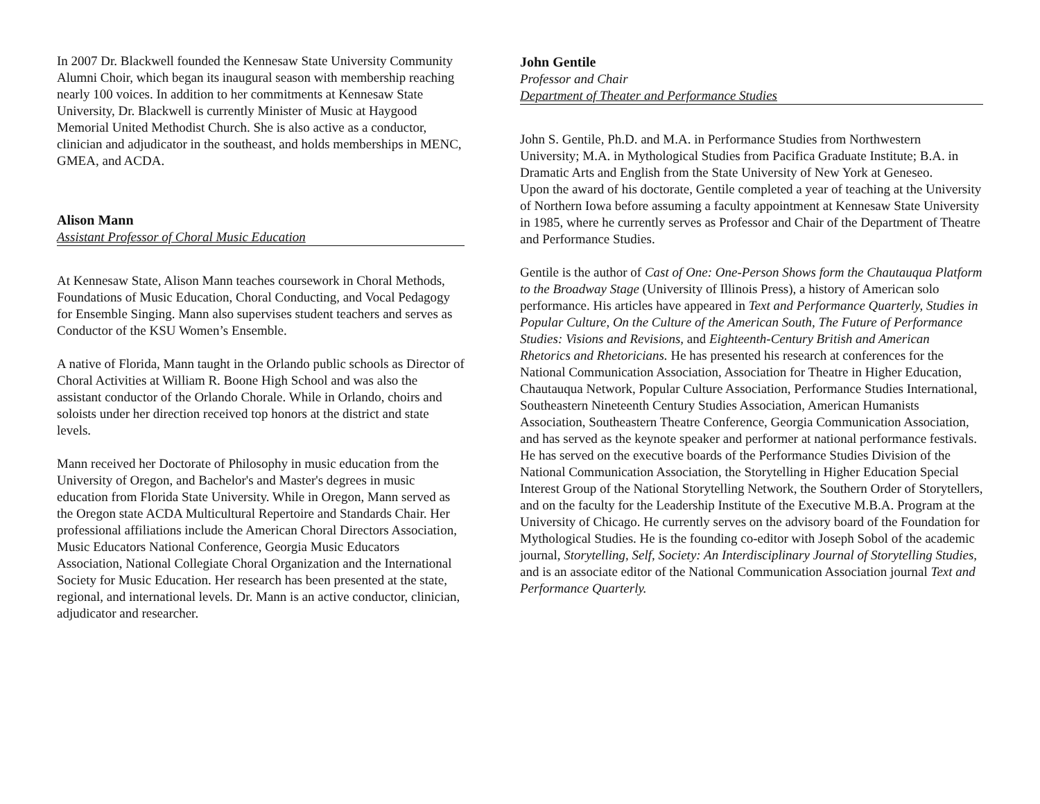In 2007 Dr. Blackwell founded the Kennesaw State University Community Alumni Choir, which began its inaugural season with membership reaching nearly 100 voices. In addition to her commitments at Kennesaw State University, Dr. Blackwell is currently Minister of Music at Haygood Memorial United Methodist Church. She is also active as a conductor, clinician and adjudicator in the southeast, and holds memberships in MENC, GMEA, and ACDA.
Alison Mann
Assistant Professor of Choral Music Education
At Kennesaw State, Alison Mann teaches coursework in Choral Methods, Foundations of Music Education, Choral Conducting, and Vocal Pedagogy for Ensemble Singing. Mann also supervises student teachers and serves as Conductor of the KSU Women’s Ensemble.
A native of Florida, Mann taught in the Orlando public schools as Director of Choral Activities at William R. Boone High School and was also the assistant conductor of the Orlando Chorale. While in Orlando, choirs and soloists under her direction received top honors at the district and state levels.
Mann received her Doctorate of Philosophy in music education from the University of Oregon, and Bachelor's and Master's degrees in music education from Florida State University. While in Oregon, Mann served as the Oregon state ACDA Multicultural Repertoire and Standards Chair. Her professional affiliations include the American Choral Directors Association, Music Educators National Conference, Georgia Music Educators Association, National Collegiate Choral Organization and the International Society for Music Education. Her research has been presented at the state, regional, and international levels. Dr. Mann is an active conductor, clinician, adjudicator and researcher.
John Gentile
Professor and Chair
Department of Theater and Performance Studies
John S. Gentile, Ph.D. and M.A. in Performance Studies from Northwestern University; M.A. in Mythological Studies from Pacifica Graduate Institute; B.A. in Dramatic Arts and English from the State University of New York at Geneseo.
Upon the award of his doctorate, Gentile completed a year of teaching at the University of Northern Iowa before assuming a faculty appointment at Kennesaw State University in 1985, where he currently serves as Professor and Chair of the Department of Theatre and Performance Studies.
Gentile is the author of Cast of One: One-Person Shows form the Chautauqua Platform to the Broadway Stage (University of Illinois Press), a history of American solo performance. His articles have appeared in Text and Performance Quarterly, Studies in Popular Culture, On the Culture of the American South, The Future of Performance Studies: Visions and Revisions, and Eighteenth-Century British and American Rhetorics and Rhetoricians. He has presented his research at conferences for the National Communication Association, Association for Theatre in Higher Education, Chautauqua Network, Popular Culture Association, Performance Studies International, Southeastern Nineteenth Century Studies Association, American Humanists Association, Southeastern Theatre Conference, Georgia Communication Association, and has served as the keynote speaker and performer at national performance festivals. He has served on the executive boards of the Performance Studies Division of the National Communication Association, the Storytelling in Higher Education Special Interest Group of the National Storytelling Network, the Southern Order of Storytellers, and on the faculty for the Leadership Institute of the Executive M.B.A. Program at the University of Chicago. He currently serves on the advisory board of the Foundation for Mythological Studies. He is the founding co-editor with Joseph Sobol of the academic journal, Storytelling, Self, Society: An Interdisciplinary Journal of Storytelling Studies, and is an associate editor of the National Communication Association journal Text and Performance Quarterly.